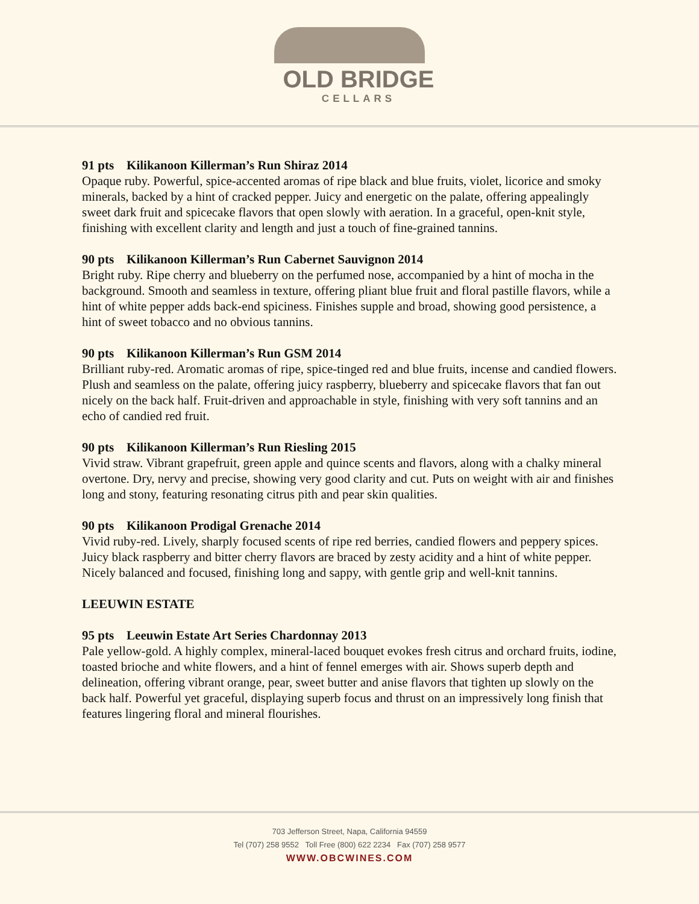OLD BRIDGE
CELLARS
91 pts Kilikanoon Killerman’s Run Shiraz 2014
Opaque ruby. Powerful, spice-accented aromas of ripe black and blue fruits, violet, licorice and smoky minerals, backed by a hint of cracked pepper. Juicy and energetic on the palate, offering appealingly sweet dark fruit and spicecake flavors that open slowly with aeration. In a graceful, open-knit style, finishing with excellent clarity and length and just a touch of fine-grained tannins.
90 pts Kilikanoon Killerman’s Run Cabernet Sauvignon 2014
Bright ruby. Ripe cherry and blueberry on the perfumed nose, accompanied by a hint of mocha in the background. Smooth and seamless in texture, offering pliant blue fruit and floral pastille flavors, while a hint of white pepper adds back-end spiciness. Finishes supple and broad, showing good persistence, a hint of sweet tobacco and no obvious tannins.
90 pts Kilikanoon Killerman’s Run GSM 2014
Brilliant ruby-red. Aromatic aromas of ripe, spice-tinged red and blue fruits, incense and candied flowers. Plush and seamless on the palate, offering juicy raspberry, blueberry and spicecake flavors that fan out nicely on the back half. Fruit-driven and approachable in style, finishing with very soft tannins and an echo of candied red fruit.
90 pts Kilikanoon Killerman’s Run Riesling 2015
Vivid straw. Vibrant grapefruit, green apple and quince scents and flavors, along with a chalky mineral overtone. Dry, nervy and precise, showing very good clarity and cut. Puts on weight with air and finishes long and stony, featuring resonating citrus pith and pear skin qualities.
90 pts Kilikanoon Prodigal Grenache 2014
Vivid ruby-red. Lively, sharply focused scents of ripe red berries, candied flowers and peppery spices. Juicy black raspberry and bitter cherry flavors are braced by zesty acidity and a hint of white pepper. Nicely balanced and focused, finishing long and sappy, with gentle grip and well-knit tannins.
LEEUWIN ESTATE
95 pts Leeuwin Estate Art Series Chardonnay 2013
Pale yellow-gold. A highly complex, mineral-laced bouquet evokes fresh citrus and orchard fruits, iodine, toasted brioche and white flowers, and a hint of fennel emerges with air. Shows superb depth and delineation, offering vibrant orange, pear, sweet butter and anise flavors that tighten up slowly on the back half. Powerful yet graceful, displaying superb focus and thrust on an impressively long finish that features lingering floral and mineral flourishes.
703 Jefferson Street, Napa, California 94559
Tel (707) 258 9552 Toll Free (800) 622 2234 Fax (707) 258 9577
WWW.OBCWINES.COM